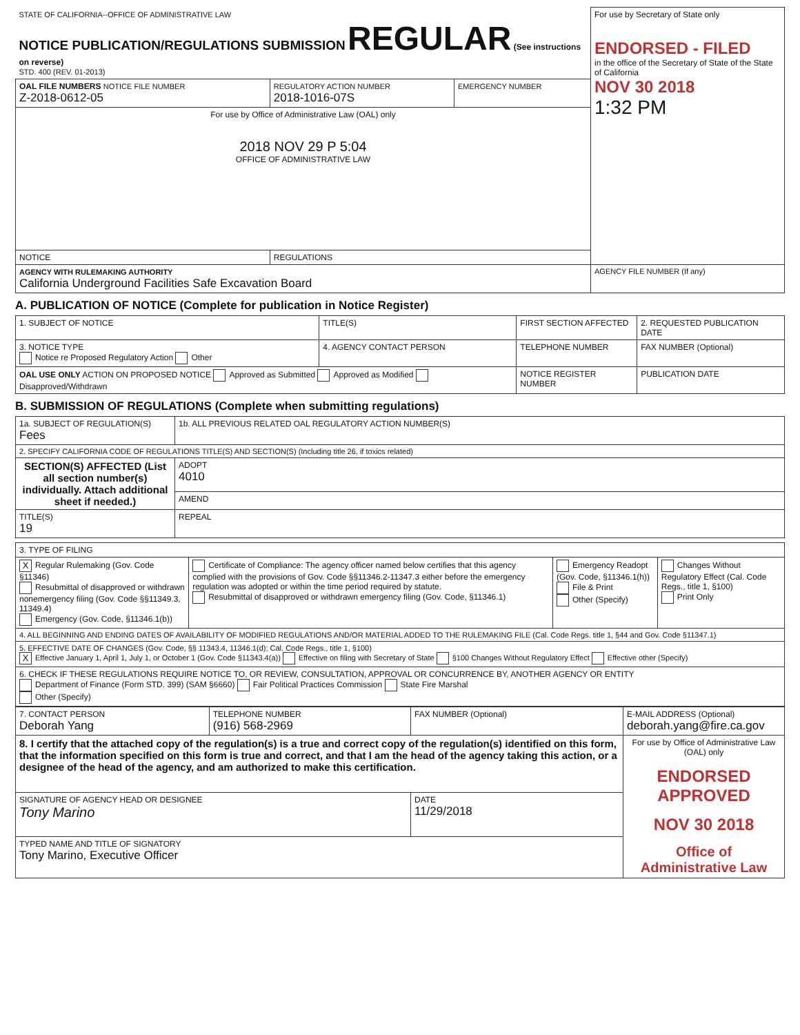| STATE OF CALIFORNIA--OFFICE OF ADMINISTRATIVE LAW NOTICE PUBLICATION/REGULATIONS SUBMISSION REGULAR (See instructions on reverse) STD. 400 (REV. 01-2013) | | | For use by Secretary of State only ENDORSED - FILED in the office of the Secretary of State of the State of California NOV 30 2018 1:32 PM |
| OAL FILE NUMBERS NOTICE FILE NUMBER Z-2018-0612-05 | REGULATORY ACTION NUMBER 2018-1016-07S | EMERGENCY NUMBER | |
| For use by Office of Administrative Law (OAL) only 2018 NOV 29 P 5:04 OFFICE OF ADMINISTRATIVE LAW | | | |
| NOTICE | REGULATIONS | | |
| AGENCY WITH RULEMAKING AUTHORITY California Underground Facilities Safe Excavation Board | | | AGENCY FILE NUMBER (If any) |
A. PUBLICATION OF NOTICE (Complete for publication in Notice Register)
| 1. SUBJECT OF NOTICE | TITLE(S) | FIRST SECTION AFFECTED | 2. REQUESTED PUBLICATION DATE |
| 3. NOTICE TYPE Notice re Proposed Regulatory Action Other | 4. AGENCY CONTACT PERSON | TELEPHONE NUMBER | FAX NUMBER (Optional) |
| OAL USE ONLY ACTION ON PROPOSED NOTICE Approved as Submitted Approved as Modified Disapproved/Withdrawn | | NOTICE REGISTER NUMBER | PUBLICATION DATE |
B. SUBMISSION OF REGULATIONS (Complete when submitting regulations)
| 1a. SUBJECT OF REGULATION(S) Fees | | 1b. ALL PREVIOUS RELATED OAL REGULATORY ACTION NUMBER(S) |
| 2. SPECIFY CALIFORNIA CODE OF REGULATIONS TITLE(S) AND SECTION(S) (Including title 26, if toxics related) | | |
| SECTION(S) AFFECTED (List all section number(s) individually. Attach additional sheet if needed.) | ADOPT 4010 | |
| | AMEND | |
| TITLE(S) 19 | REPEAL | |
| 3. TYPE OF FILING | | | |
| X Regular Rulemaking (Gov. Code §11346) Resubmittal of disapproved or withdrawn nonemergency filing (Gov. Code §§11349.3, 11349.4) Emergency (Gov. Code, §11346.1(b)) | Certificate of Compliance: The agency officer named below certifies that this agency complied with the provisions of Gov. Code §§11346.2-11347.3 either before the emergency regulation was adopted or within the time period required by statute. Resubmittal of disapproved or withdrawn emergency filing (Gov. Code, §11346.1) | Emergency Readopt (Gov. Code, §11346.1(h)) File & Print Other (Specify) | Changes Without Regulatory Effect (Cal. Code Regs., title 1, §100) Print Only |
| 4. ALL BEGINNING AND ENDING DATES OF AVAILABILITY OF MODIFIED REGULATIONS AND/OR MATERIAL ADDED TO THE RULEMAKING FILE (Cal. Code Regs. title 1, §44 and Gov. Code §11347.1) | | | |
| 5. EFFECTIVE DATE OF CHANGES (Gov. Code, §§ 11343.4, 11346.1(d); Cal. Code Regs., title 1, §100) X Effective January 1, April 1, July 1, or October 1 (Gov. Code §11343.4(a)) Effective on filing with Secretary of State §100 Changes Without Regulatory Effect Effective other (Specify) | | | |
| 6. CHECK IF THESE REGULATIONS REQUIRE NOTICE TO, OR REVIEW, CONSULTATION, APPROVAL OR CONCURRENCE BY, ANOTHER AGENCY OR ENTITY Department of Finance (Form STD. 399) (SAM §6660) Fair Political Practices Commission State Fire Marshal Other (Specify) | | | |
| 7. CONTACT PERSON Deborah Yang | TELEPHONE NUMBER (916) 568-2969 | FAX NUMBER (Optional) | E-MAIL ADDRESS (Optional) deborah.yang@fire.ca.gov |
| 8. I certify that the attached copy of the regulation(s) is a true and correct copy of the regulation(s) identified on this form, that the information specified on this form is true and correct, and that I am the head of the agency taking this action, or a designee of the head of the agency, and am authorized to make this certification. | | | For use by Office of Administrative Law (OAL) only ENDORSED APPROVED NOV 30 2018 Office of Administrative Law |
| SIGNATURE OF AGENCY HEAD OR DESIGNEE Tony Marino | | DATE 11/29/2018 | |
| TYPED NAME AND TITLE OF SIGNATORY Tony Marino, Executive Officer | | | |